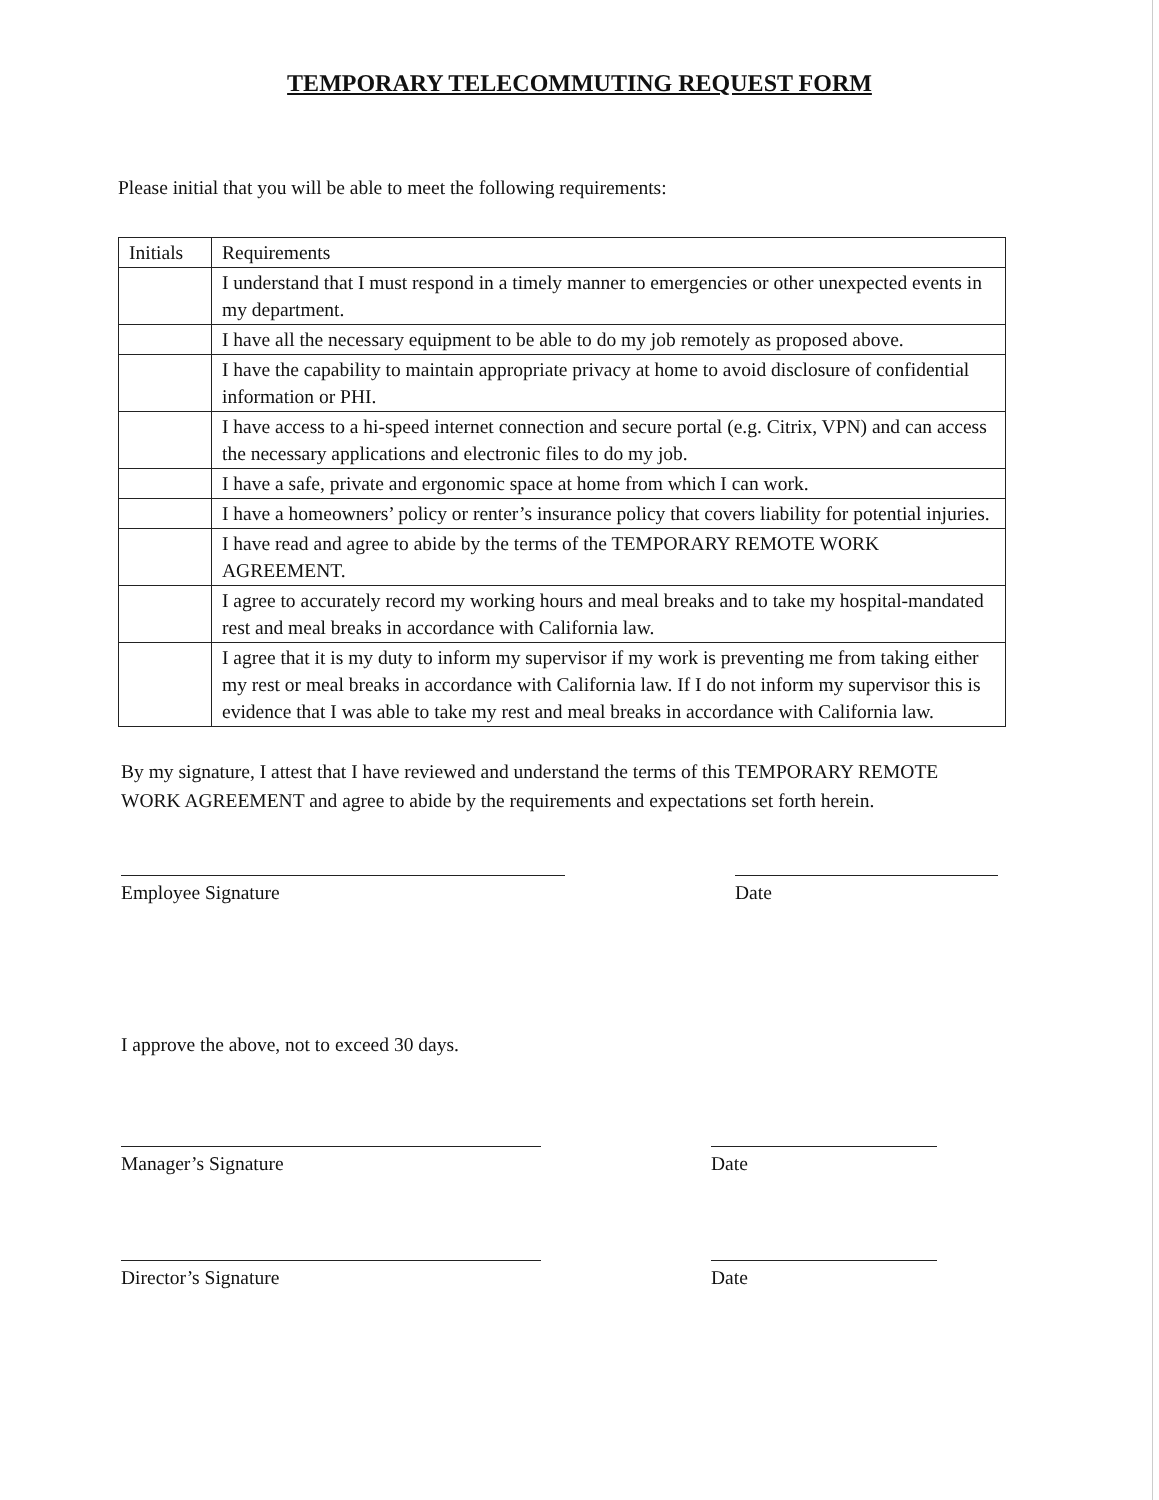TEMPORARY TELECOMMUTING REQUEST FORM
Please initial that you will be able to meet the following requirements:
| Initials | Requirements |
| --- | --- |
| | I understand that I must respond in a timely manner to emergencies or other unexpected events in my department. |
| | I have all the necessary equipment to be able to do my job remotely as proposed above. |
| | I have the capability to maintain appropriate privacy at home to avoid disclosure of confidential information or PHI. |
| | I have access to a hi-speed internet connection and secure portal (e.g. Citrix, VPN) and can access the necessary applications and electronic files to do my job. |
| | I have a safe, private and ergonomic space at home from which I can work. |
| | I have a homeowners’ policy or renter’s insurance policy that covers liability for potential injuries. |
| | I have read and agree to abide by the terms of the TEMPORARY REMOTE WORK AGREEMENT. |
| | I agree to accurately record my working hours and meal breaks and to take my hospital-mandated rest and meal breaks in accordance with California law. |
| | I agree that it is my duty to inform my supervisor if my work is preventing me from taking either my rest or meal breaks in accordance with California law. If I do not inform my supervisor this is evidence that I was able to take my rest and meal breaks in accordance with California law. |
By my signature, I attest that I have reviewed and understand the terms of this TEMPORARY REMOTE WORK AGREEMENT and agree to abide by the requirements and expectations set forth herein.
Employee Signature Date
I approve the above, not to exceed 30 days.
Manager’s Signature Date
Director’s Signature Date